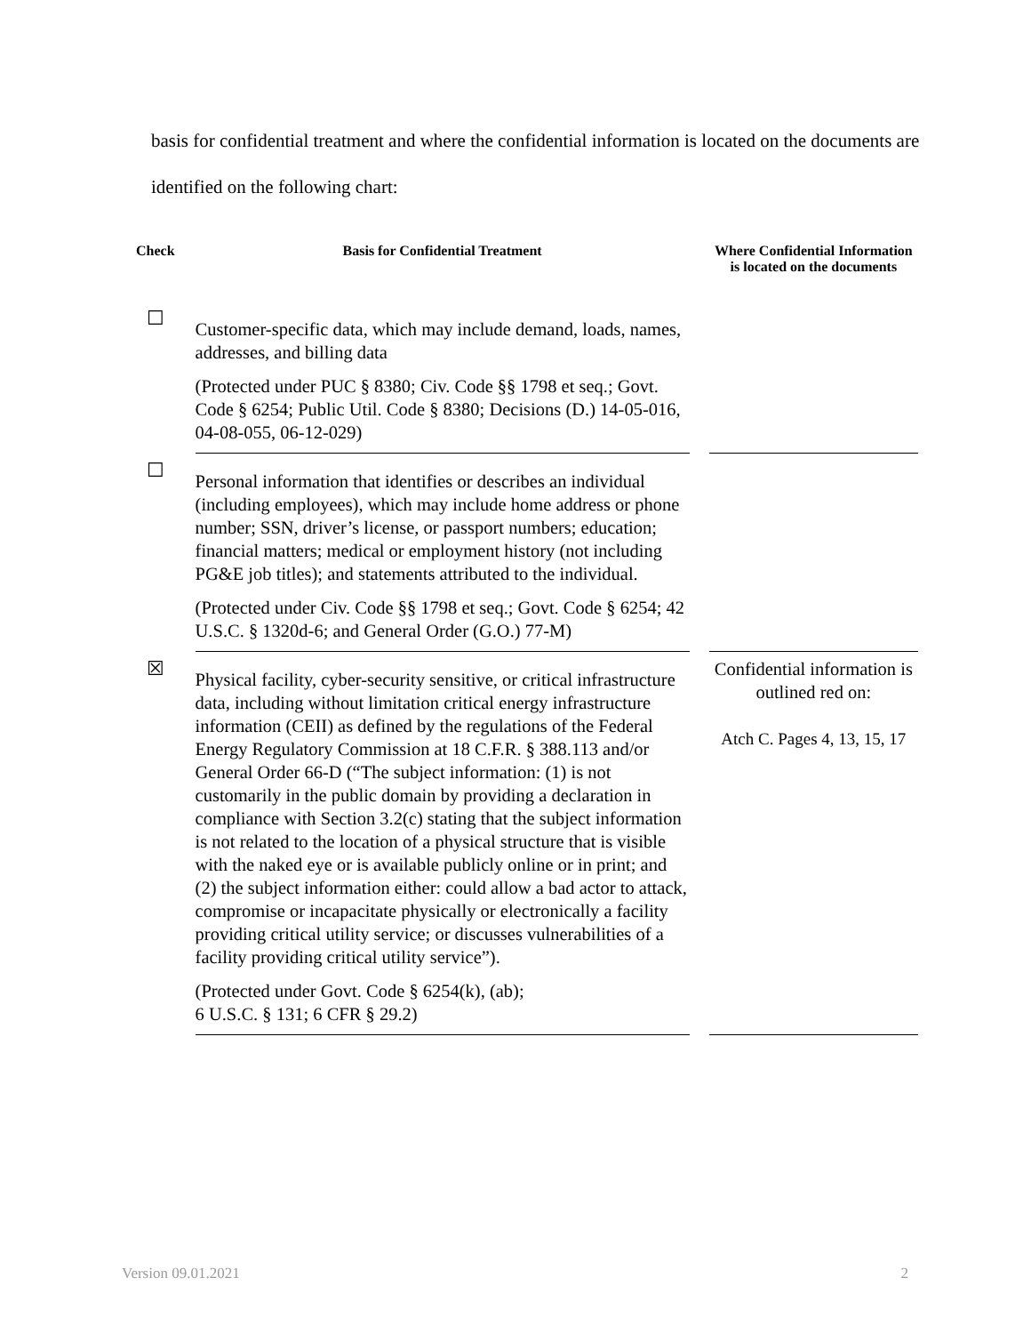basis for confidential treatment and where the confidential information is located on the documents are identified on the following chart:
| Check | Basis for Confidential Treatment | Where Confidential Information is located on the documents |
| --- | --- | --- |
| ☐ | Customer-specific data, which may include demand, loads, names, addresses, and billing data (Protected under PUC § 8380; Civ. Code §§ 1798 et seq.; Govt. Code § 6254; Public Util. Code § 8380; Decisions (D.) 14-05-016, 04-08-055, 06-12-029) | |
| ☐ | Personal information that identifies or describes an individual (including employees), which may include home address or phone number; SSN, driver’s license, or passport numbers; education; financial matters; medical or employment history (not including PG&E job titles); and statements attributed to the individual. (Protected under Civ. Code §§ 1798 et seq.; Govt. Code § 6254; 42 U.S.C. § 1320d-6; and General Order (G.O.) 77-M) | |
| ☒ | Physical facility, cyber-security sensitive, or critical infrastructure data, including without limitation critical energy infrastructure information (CEII) as defined by the regulations of the Federal Energy Regulatory Commission at 18 C.F.R. § 388.113 and/or General Order 66-D (“The subject information: (1) is not customarily in the public domain by providing a declaration in compliance with Section 3.2(c) stating that the subject information is not related to the location of a physical structure that is visible with the naked eye or is available publicly online or in print; and (2) the subject information either: could allow a bad actor to attack, compromise or incapacitate physically or electronically a facility providing critical utility service; or discusses vulnerabilities of a facility providing critical utility service”). (Protected under Govt. Code § 6254(k), (ab); 6 U.S.C. § 131; 6 CFR § 29.2) | Confidential information is outlined red on: Atch C. Pages 4, 13, 15, 17 |
Version 09.01.2021 2